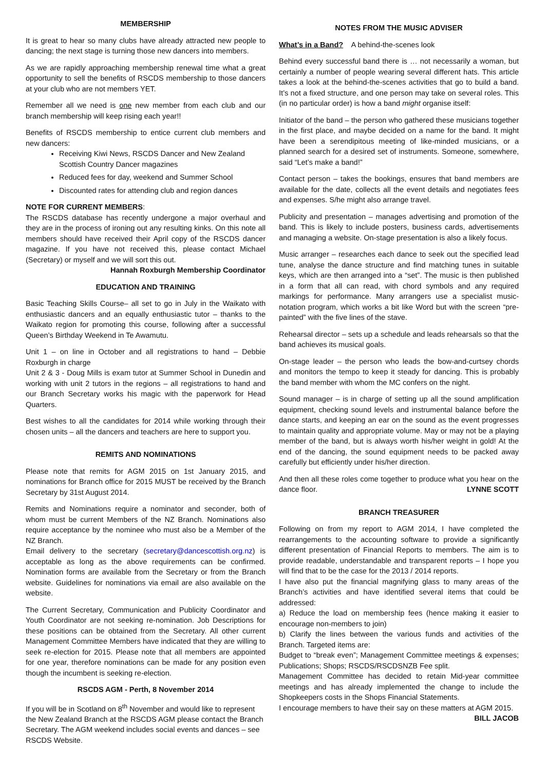MEMBERSHIP
It is great to hear so many clubs have already attracted new people to dancing; the next stage is turning those new dancers into members.
As we are rapidly approaching membership renewal time what a great opportunity to sell the benefits of RSCDS membership to those dancers at your club who are not members YET.
Remember all we need is one new member from each club and our branch membership will keep rising each year!!
Benefits of RSCDS membership to entice current club members and new dancers:
Receiving Kiwi News, RSCDS Dancer and New Zealand Scottish Country Dancer magazines
Reduced fees for day, weekend and Summer School
Discounted rates for attending club and region dances
NOTE FOR CURRENT MEMBERS:
The RSCDS database has recently undergone a major overhaul and they are in the process of ironing out any resulting kinks. On this note all members should have received their April copy of the RSCDS dancer magazine. If you have not received this, please contact Michael (Secretary) or myself and we will sort this out.
Hannah Roxburgh Membership Coordinator
EDUCATION AND TRAINING
Basic Teaching Skills Course– all set to go in July in the Waikato with enthusiastic dancers and an equally enthusiastic tutor – thanks to the Waikato region for promoting this course, following after a successful Queen’s Birthday Weekend in Te Awamutu.
Unit 1 – on line in October and all registrations to hand – Debbie Roxburgh in charge
Unit 2 & 3 - Doug Mills is exam tutor at Summer School in Dunedin and working with unit 2 tutors in the regions – all registrations to hand and our Branch Secretary works his magic with the paperwork for Head Quarters.
Best wishes to all the candidates for 2014 while working through their chosen units – all the dancers and teachers are here to support you.
REMITS AND NOMINATIONS
Please note that remits for AGM 2015 on 1st January 2015, and nominations for Branch office for 2015 MUST be received by the Branch Secretary by 31st August 2014.
Remits and Nominations require a nominator and seconder, both of whom must be current Members of the NZ Branch. Nominations also require acceptance by the nominee who must also be a Member of the NZ Branch.
Email delivery to the secretary (secretary@dancescottish.org.nz) is acceptable as long as the above requirements can be confirmed. Nomination forms are available from the Secretary or from the Branch website. Guidelines for nominations via email are also available on the website.
The Current Secretary, Communication and Publicity Coordinator and Youth Coordinator are not seeking re-nomination. Job Descriptions for these positions can be obtained from the Secretary. All other current Management Committee Members have indicated that they are willing to seek re-election for 2015. Please note that all members are appointed for one year, therefore nominations can be made for any position even though the incumbent is seeking re-election.
RSCDS AGM - Perth, 8 November 2014
If you will be in Scotland on 8<sup>th</sup> November and would like to represent the New Zealand Branch at the RSCDS AGM please contact the Branch Secretary. The AGM weekend includes social events and dances – see RSCDS Website.
NOTES FROM THE MUSIC ADVISER
What’s in a Band? A behind-the-scenes look
Behind every successful band there is … not necessarily a woman, but certainly a number of people wearing several different hats. This article takes a look at the behind-the-scenes activities that go to build a band. It’s not a fixed structure, and one person may take on several roles. This (in no particular order) is how a band might organise itself:
Initiator of the band – the person who gathered these musicians together in the first place, and maybe decided on a name for the band. It might have been a serendipitous meeting of like-minded musicians, or a planned search for a desired set of instruments. Someone, somewhere, said “Let’s make a band!”
Contact person – takes the bookings, ensures that band members are available for the date, collects all the event details and negotiates fees and expenses. S/he might also arrange travel.
Publicity and presentation – manages advertising and promotion of the band. This is likely to include posters, business cards, advertisements and managing a website. On-stage presentation is also a likely focus.
Music arranger – researches each dance to seek out the specified lead tune, analyse the dance structure and find matching tunes in suitable keys, which are then arranged into a “set”. The music is then published in a form that all can read, with chord symbols and any required markings for performance. Many arrangers use a specialist music-notation program, which works a bit like Word but with the screen “pre-painted” with the five lines of the stave.
Rehearsal director – sets up a schedule and leads rehearsals so that the band achieves its musical goals.
On-stage leader – the person who leads the bow-and-curtsey chords and monitors the tempo to keep it steady for dancing. This is probably the band member with whom the MC confers on the night.
Sound manager – is in charge of setting up all the sound amplification equipment, checking sound levels and instrumental balance before the dance starts, and keeping an ear on the sound as the event progresses to maintain quality and appropriate volume. May or may not be a playing member of the band, but is always worth his/her weight in gold! At the end of the dancing, the sound equipment needs to be packed away carefully but efficiently under his/her direction.
And then all these roles come together to produce what you hear on the dance floor. LYNNE SCOTT
BRANCH TREASURER
Following on from my report to AGM 2014, I have completed the rearrangements to the accounting software to provide a significantly different presentation of Financial Reports to members. The aim is to provide readable, understandable and transparent reports – I hope you will find that to be the case for the 2013 / 2014 reports.
I have also put the financial magnifying glass to many areas of the Branch’s activities and have identified several items that could be addressed:
a) Reduce the load on membership fees (hence making it easier to encourage non-members to join)
b) Clarify the lines between the various funds and activities of the Branch. Targeted items are:
Budget to “break even”; Management Committee meetings & expenses; Publications; Shops; RSCDS/RSCDSNZB Fee split.
Management Committee has decided to retain Mid-year committee meetings and has already implemented the change to include the Shopkeepers costs in the Shops Financial Statements.
I encourage members to have their say on these matters at AGM 2015.
BILL JACOB